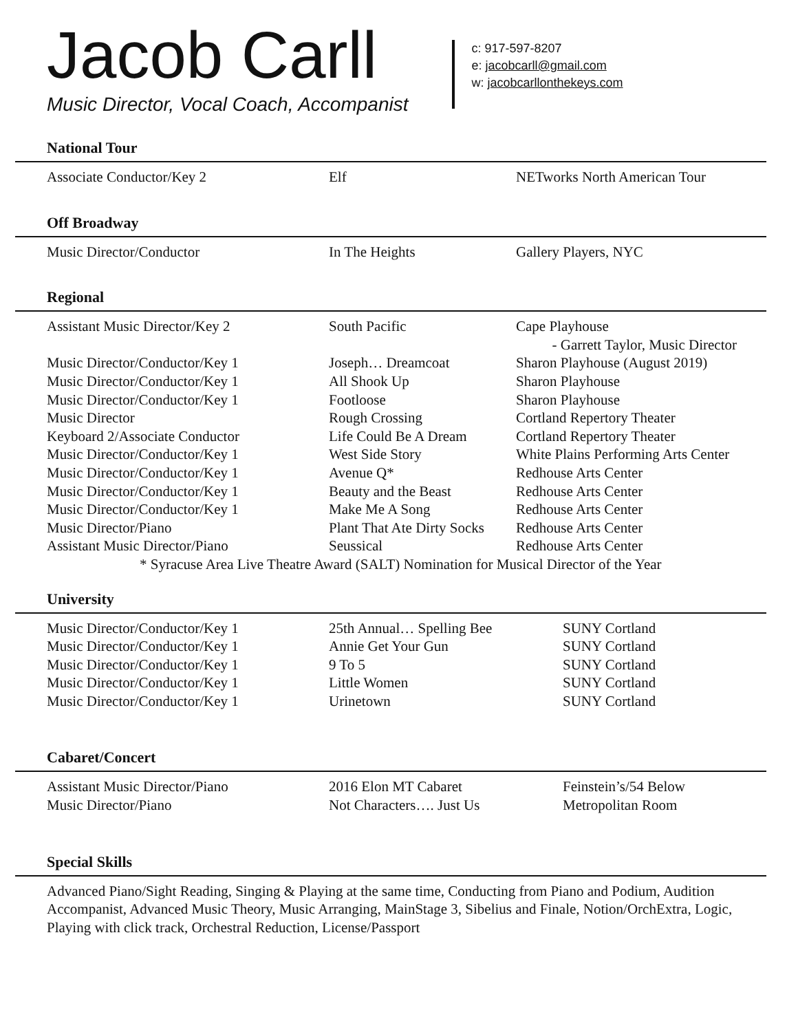Jacob Carll
Music Director, Vocal Coach, Accompanist
c: 917-597-8207
e: jacobcarll@gmail.com
w: jacobcarllonthekeys.com
National Tour
| Associate Conductor/Key 2 | Elf | NETworks North American Tour |
Off Broadway
| Music Director/Conductor | In The Heights | Gallery Players, NYC |
Regional
| Assistant Music Director/Key 2 | South Pacific | Cape Playhouse - Garrett Taylor, Music Director |
| Music Director/Conductor/Key 1 | Joseph… Dreamcoat | Sharon Playhouse (August 2019) |
| Music Director/Conductor/Key 1 | All Shook Up | Sharon Playhouse |
| Music Director/Conductor/Key 1 | Footloose | Sharon Playhouse |
| Music Director | Rough Crossing | Cortland Repertory Theater |
| Keyboard 2/Associate Conductor | Life Could Be A Dream | Cortland Repertory Theater |
| Music Director/Conductor/Key 1 | West Side Story | White Plains Performing Arts Center |
| Music Director/Conductor/Key 1 | Avenue Q* | Redhouse Arts Center |
| Music Director/Conductor/Key 1 | Beauty and the Beast | Redhouse Arts Center |
| Music Director/Conductor/Key 1 | Make Me A Song | Redhouse Arts Center |
| Music Director/Piano | Plant That Ate Dirty Socks | Redhouse Arts Center |
| Assistant Music Director/Piano | Seussical | Redhouse Arts Center |
| * Syracuse Area Live Theatre Award (SALT) Nomination for Musical Director of the Year | | |
University
| Music Director/Conductor/Key 1 | 25th Annual… Spelling Bee | SUNY Cortland |
| Music Director/Conductor/Key 1 | Annie Get Your Gun | SUNY Cortland |
| Music Director/Conductor/Key 1 | 9 To 5 | SUNY Cortland |
| Music Director/Conductor/Key 1 | Little Women | SUNY Cortland |
| Music Director/Conductor/Key 1 | Urinetown | SUNY Cortland |
Cabaret/Concert
| Assistant Music Director/Piano | 2016 Elon MT Cabaret | Feinstein’s/54 Below |
| Music Director/Piano | Not Characters…. Just Us | Metropolitan Room |
Special Skills
Advanced Piano/Sight Reading, Singing & Playing at the same time, Conducting from Piano and Podium, Audition Accompanist, Advanced Music Theory, Music Arranging, MainStage 3, Sibelius and Finale, Notion/OrchExtra, Logic, Playing with click track, Orchestral Reduction, License/Passport